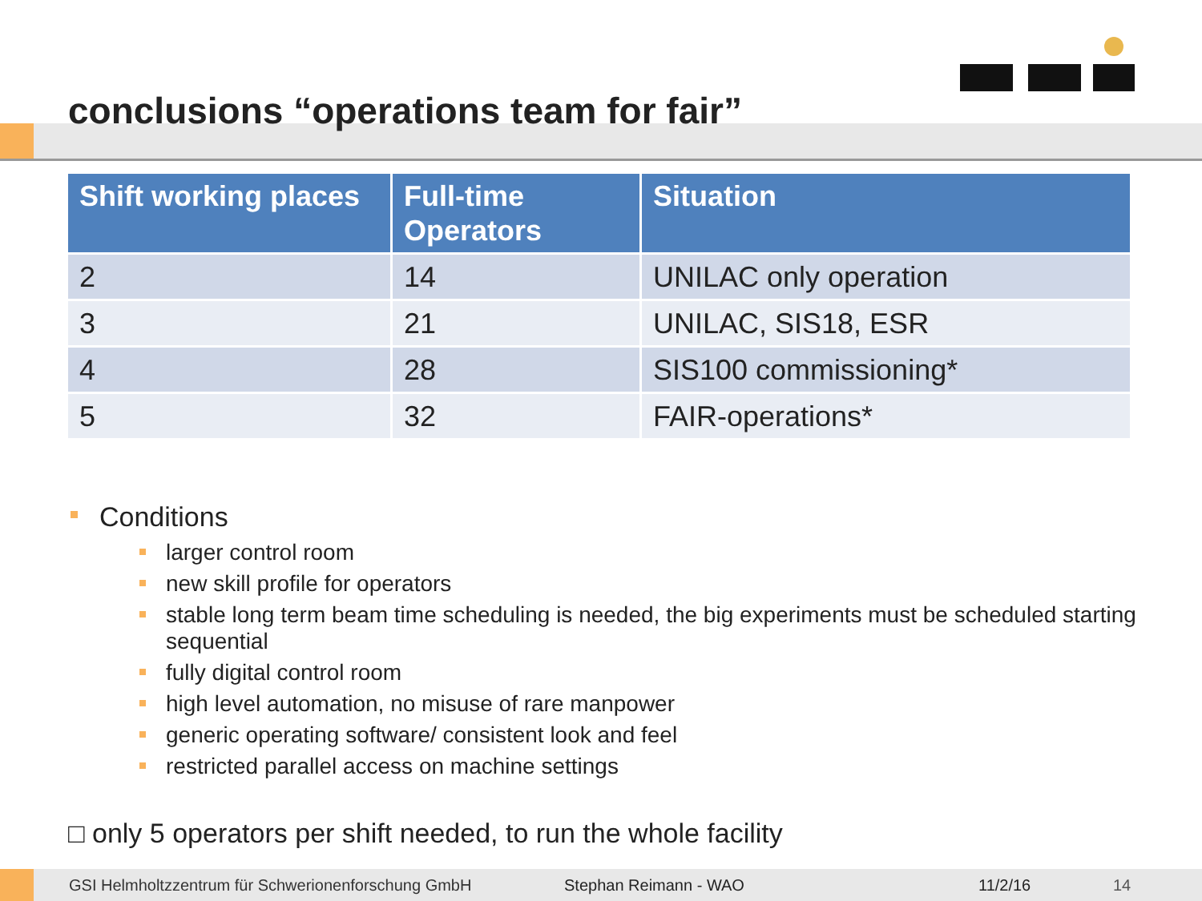conclusions “operations team for fair”
| Shift working places | Full-time Operators | Situation |
| --- | --- | --- |
| 2 | 14 | UNILAC only operation |
| 3 | 21 | UNILAC, SIS18, ESR |
| 4 | 28 | SIS100 commissioning* |
| 5 | 32 | FAIR-operations* |
Conditions
larger control room
new skill profile for operators
stable long term beam time scheduling is needed, the big experiments must be scheduled starting sequential
fully digital control room
high level automation, no misuse of rare manpower
generic operating software/ consistent look and feel
restricted parallel access on machine settings
□ only 5 operators per shift needed, to run the whole facility
GSI Helmholtzzentrum für Schwerionenforschung GmbH Stephan Reimann - WAO 11/2/16 14